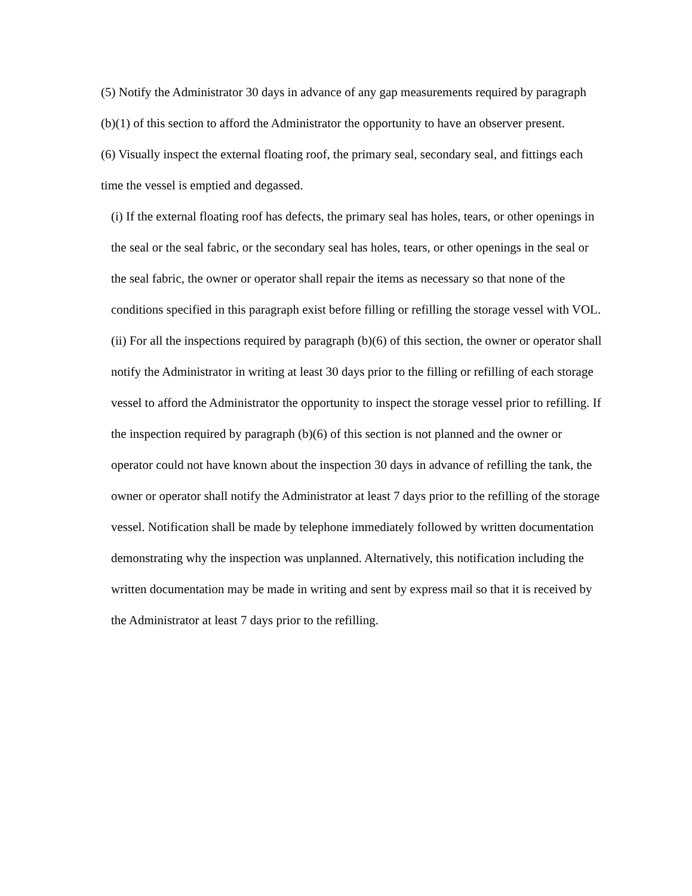(5) Notify the Administrator 30 days in advance of any gap measurements required by paragraph (b)(1) of this section to afford the Administrator the opportunity to have an observer present.
(6) Visually inspect the external floating roof, the primary seal, secondary seal, and fittings each time the vessel is emptied and degassed.
(i) If the external floating roof has defects, the primary seal has holes, tears, or other openings in the seal or the seal fabric, or the secondary seal has holes, tears, or other openings in the seal or the seal fabric, the owner or operator shall repair the items as necessary so that none of the conditions specified in this paragraph exist before filling or refilling the storage vessel with VOL.
(ii) For all the inspections required by paragraph (b)(6) of this section, the owner or operator shall notify the Administrator in writing at least 30 days prior to the filling or refilling of each storage vessel to afford the Administrator the opportunity to inspect the storage vessel prior to refilling. If the inspection required by paragraph (b)(6) of this section is not planned and the owner or operator could not have known about the inspection 30 days in advance of refilling the tank, the owner or operator shall notify the Administrator at least 7 days prior to the refilling of the storage vessel. Notification shall be made by telephone immediately followed by written documentation demonstrating why the inspection was unplanned. Alternatively, this notification including the written documentation may be made in writing and sent by express mail so that it is received by the Administrator at least 7 days prior to the refilling.